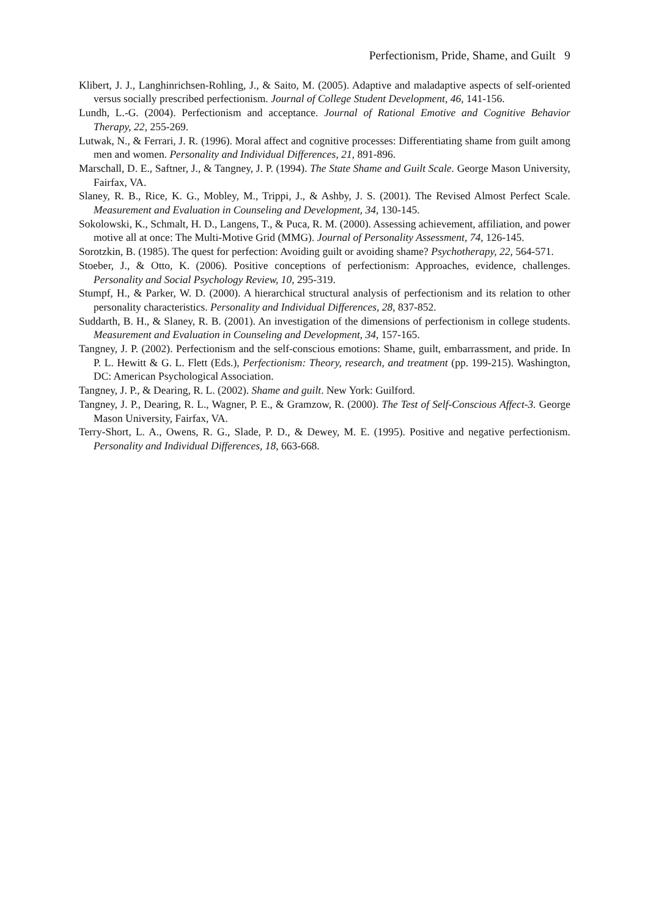Perfectionism, Pride, Shame, and Guilt 9
Klibert, J. J., Langhinrichsen-Rohling, J., & Saito, M. (2005). Adaptive and maladaptive aspects of self-oriented versus socially prescribed perfectionism. Journal of College Student Development, 46, 141-156.
Lundh, L.-G. (2004). Perfectionism and acceptance. Journal of Rational Emotive and Cognitive Behavior Therapy, 22, 255-269.
Lutwak, N., & Ferrari, J. R. (1996). Moral affect and cognitive processes: Differentiating shame from guilt among men and women. Personality and Individual Differences, 21, 891-896.
Marschall, D. E., Saftner, J., & Tangney, J. P. (1994). The State Shame and Guilt Scale. George Mason University, Fairfax, VA.
Slaney, R. B., Rice, K. G., Mobley, M., Trippi, J., & Ashby, J. S. (2001). The Revised Almost Perfect Scale. Measurement and Evaluation in Counseling and Development, 34, 130-145.
Sokolowski, K., Schmalt, H. D., Langens, T., & Puca, R. M. (2000). Assessing achievement, affiliation, and power motive all at once: The Multi-Motive Grid (MMG). Journal of Personality Assessment, 74, 126-145.
Sorotzkin, B. (1985). The quest for perfection: Avoiding guilt or avoiding shame? Psychotherapy, 22, 564-571.
Stoeber, J., & Otto, K. (2006). Positive conceptions of perfectionism: Approaches, evidence, challenges. Personality and Social Psychology Review, 10, 295-319.
Stumpf, H., & Parker, W. D. (2000). A hierarchical structural analysis of perfectionism and its relation to other personality characteristics. Personality and Individual Differences, 28, 837-852.
Suddarth, B. H., & Slaney, R. B. (2001). An investigation of the dimensions of perfectionism in college students. Measurement and Evaluation in Counseling and Development, 34, 157-165.
Tangney, J. P. (2002). Perfectionism and the self-conscious emotions: Shame, guilt, embarrassment, and pride. In P. L. Hewitt & G. L. Flett (Eds.), Perfectionism: Theory, research, and treatment (pp. 199-215). Washington, DC: American Psychological Association.
Tangney, J. P., & Dearing, R. L. (2002). Shame and guilt. New York: Guilford.
Tangney, J. P., Dearing, R. L., Wagner, P. E., & Gramzow, R. (2000). The Test of Self-Conscious Affect-3. George Mason University, Fairfax, VA.
Terry-Short, L. A., Owens, R. G., Slade, P. D., & Dewey, M. E. (1995). Positive and negative perfectionism. Personality and Individual Differences, 18, 663-668.